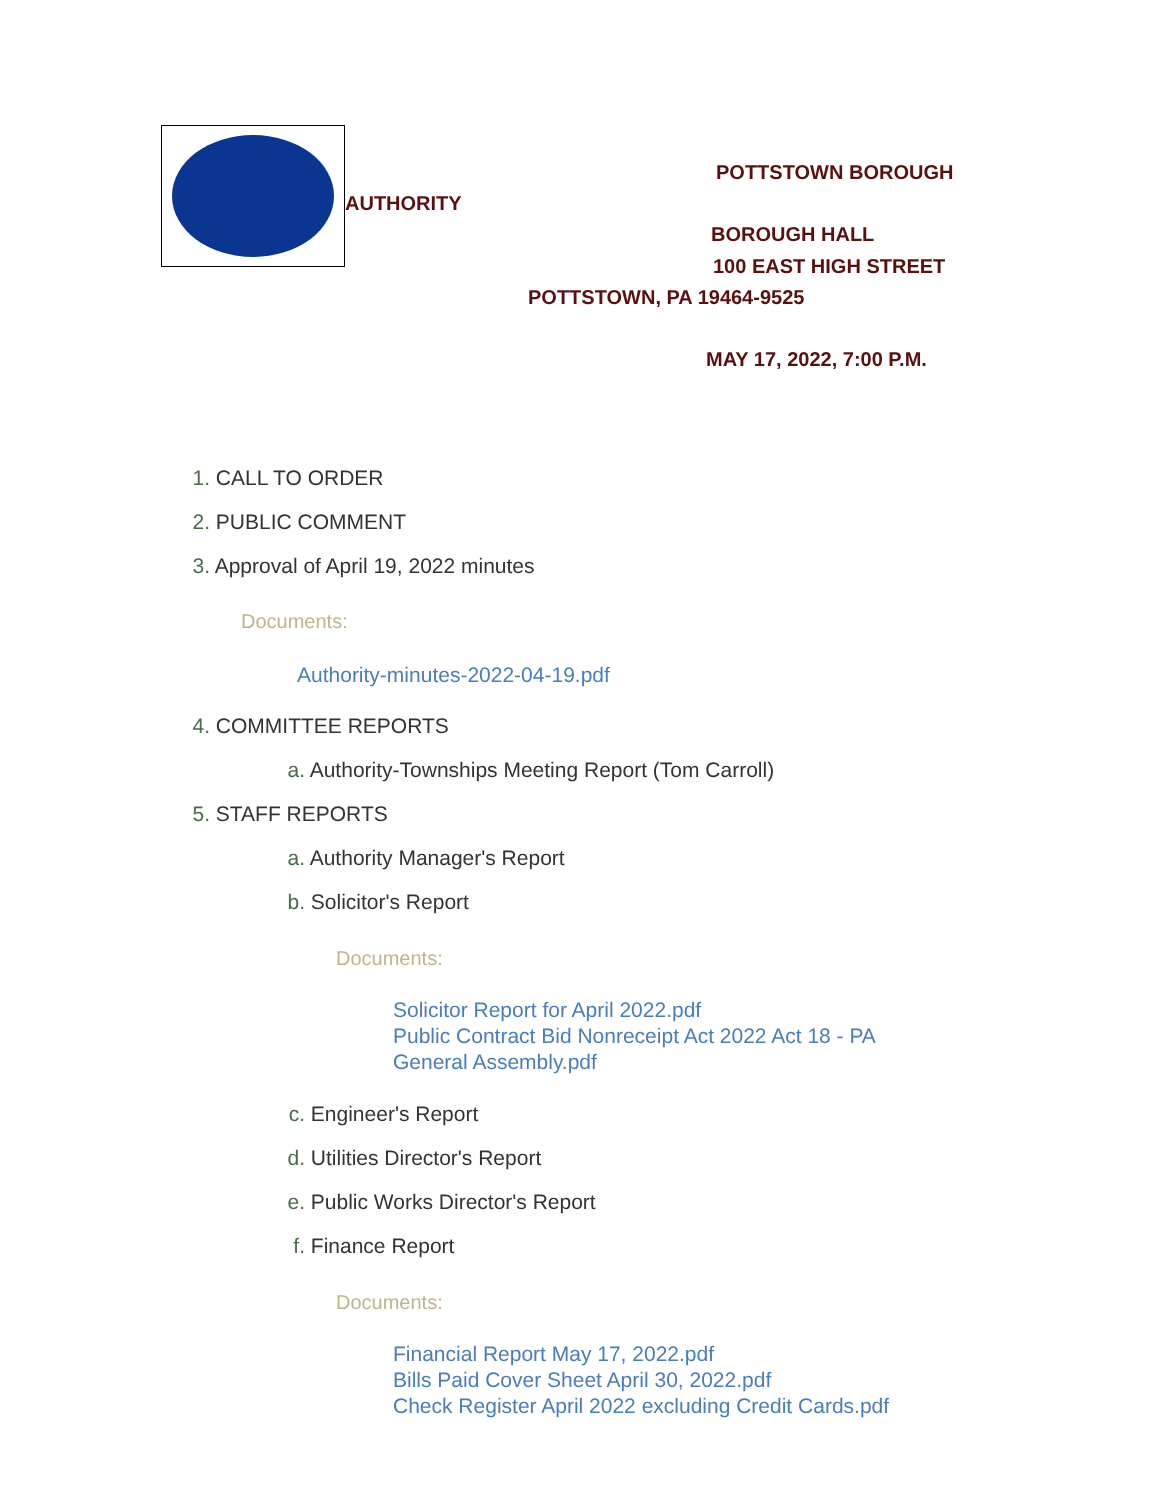POTTSTOWN BOROUGH
AUTHORITY
BOROUGH HALL
100 EAST HIGH STREET
POTTSTOWN, PA 19464-9525
MAY 17, 2022, 7:00 P.M.
1. CALL TO ORDER
2. PUBLIC COMMENT
3. Approval of April 19, 2022 minutes
Documents:
Authority-minutes-2022-04-19.pdf
4. COMMITTEE REPORTS
a. Authority-Townships Meeting Report (Tom Carroll)
5. STAFF REPORTS
a. Authority Manager's Report
b. Solicitor's Report
Documents:
Solicitor Report for April 2022.pdf
Public Contract Bid Nonreceipt Act 2022 Act 18 - PA
General Assembly.pdf
c. Engineer's Report
d. Utilities Director's Report
e. Public Works Director's Report
f. Finance Report
Documents:
Financial Report May 17, 2022.pdf
Bills Paid Cover Sheet April 30, 2022.pdf
Check Register April 2022 excluding Credit Cards.pdf